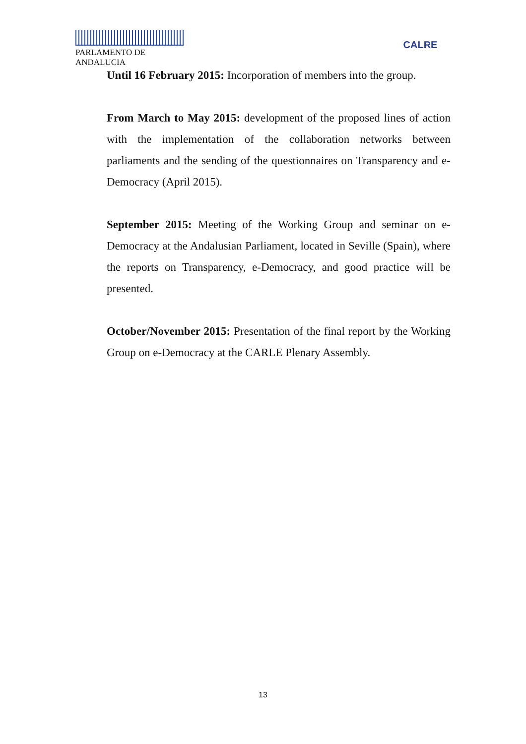PARLAMENTO DE ANDALUCIA
CALRE
Until 16 February 2015: Incorporation of members into the group.
From March to May 2015: development of the proposed lines of action with the implementation of the collaboration networks between parliaments and the sending of the questionnaires on Transparency and e-Democracy (April 2015).
September 2015: Meeting of the Working Group and seminar on e-Democracy at the Andalusian Parliament, located in Seville (Spain), where the reports on Transparency, e-Democracy, and good practice will be presented.
October/November 2015: Presentation of the final report by the Working Group on e-Democracy at the CARLE Plenary Assembly.
13